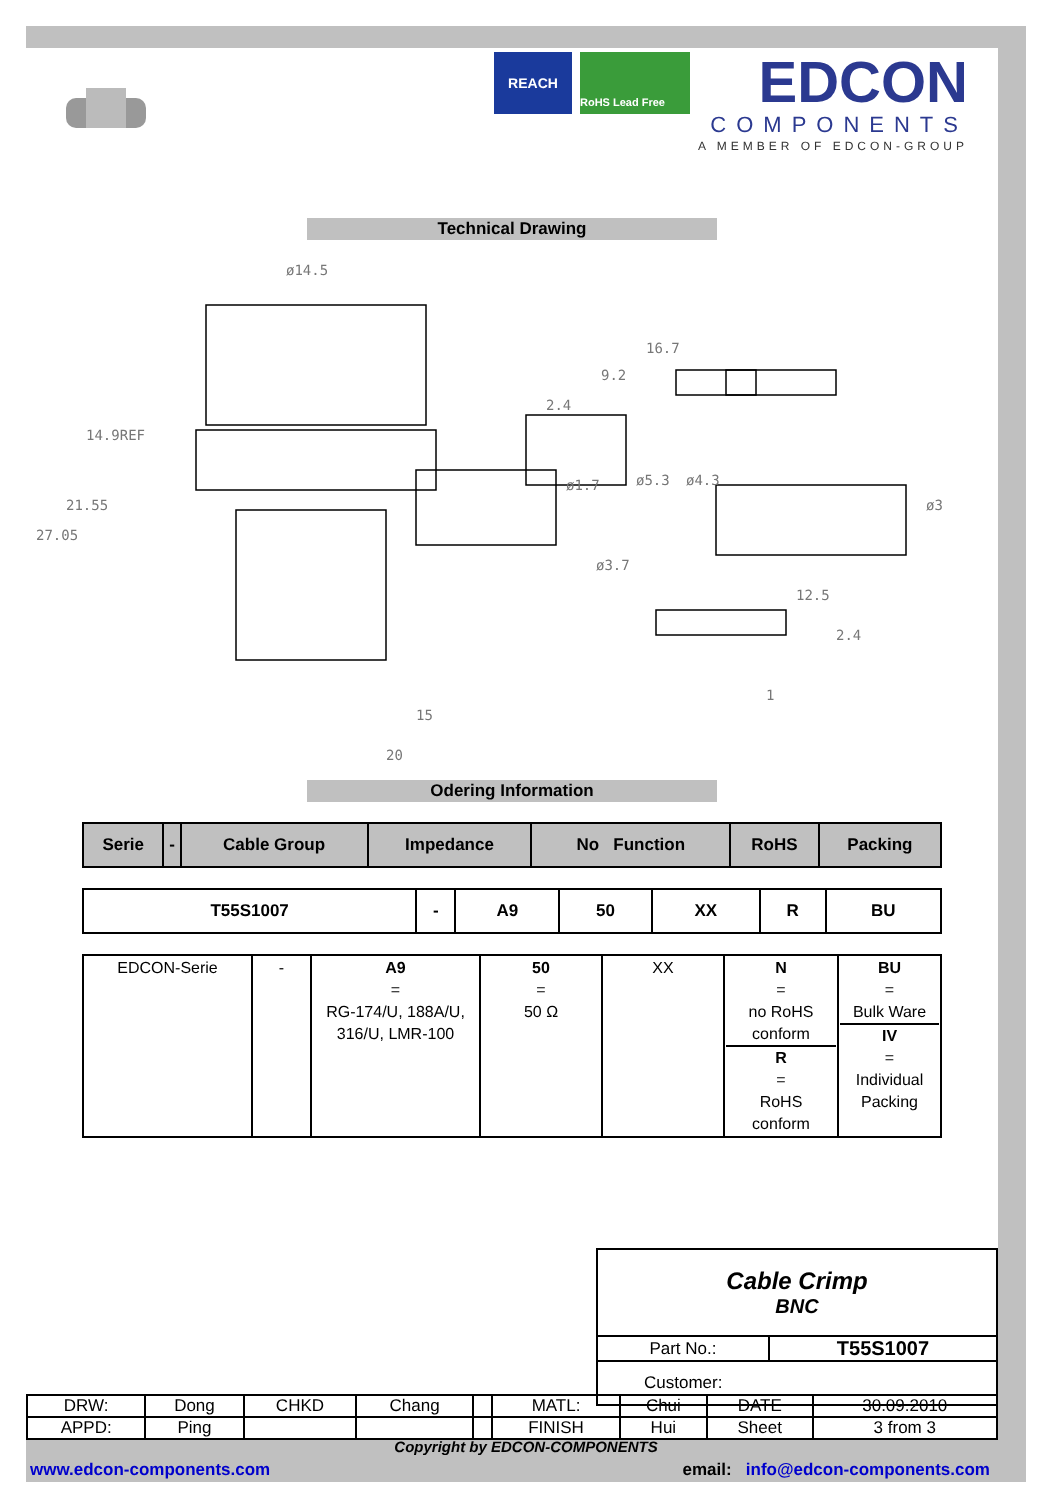REACH
RoHS Lead Free
EDCON
COMPONENTS
A MEMBER OF EDCON-GROUP
Technical Drawing
ø14.5
16.7
9.2
2.4
14.9REF
21.55
27.05
ø1.7
ø3.7
ø5.3
ø4.3
ø3
12.5
2.4
1
15
20
Odering Information
| Serie | - | Cable Group | Impedance | No Function | RoHS | Packing |
| T55S1007 | - | A9 | 50 | XX | R | BU |
| EDCON-Serie | - | A9 = RG-174/U, 188A/U, 316/U, LMR-100 | 50 = 50 Ω | XX | N = no RoHS conform R = RoHS conform | BU = Bulk Ware IV = Individual Packing |
| Cable Crimp BNC | |
| Part No.: | T55S1007 |
| Customer: | |
| DRW: | Dong | CHKD | Chang | | MATL: | Chui | DATE | 30.09.2010 |
| APPD: | Ping | | | | FINISH | Hui | Sheet | 3 from 3 |
Copyright by EDCON-COMPONENTS
www.edcon-components.com email: info@edcon-components.com